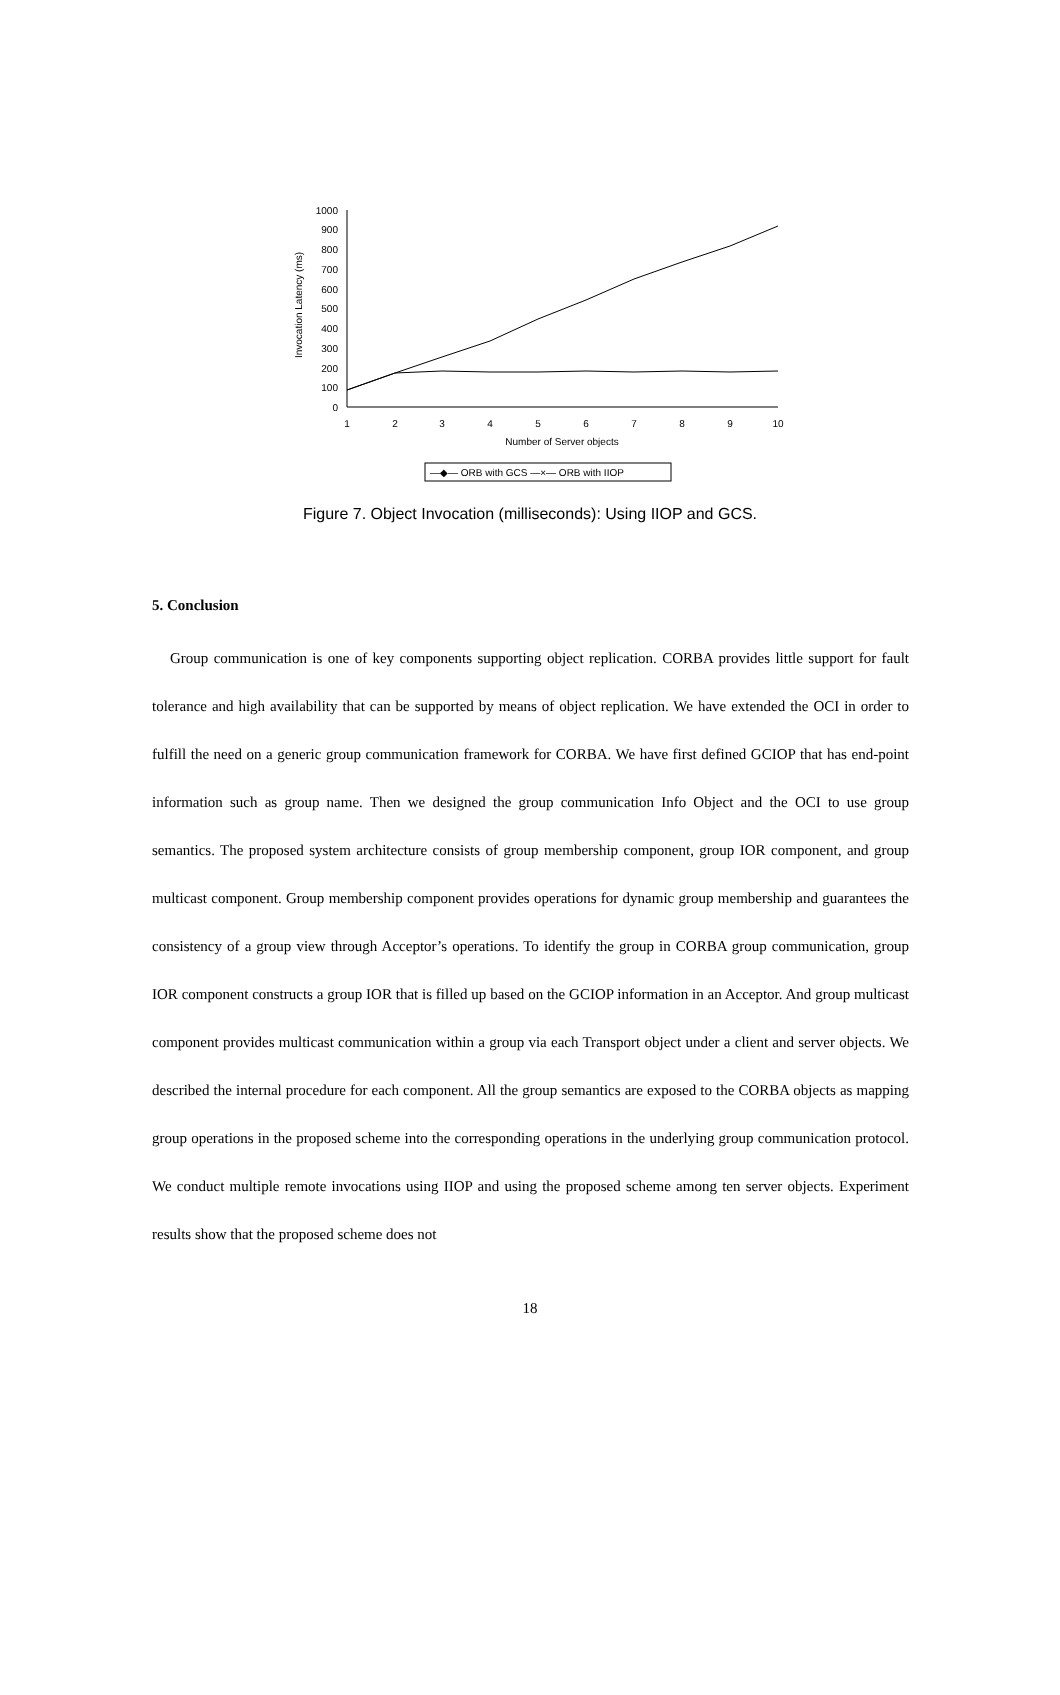Invocation Latency (ms)
0
100
200
300
400
500
600
700
800
900
1000
1
2
3
4
5
6
7
8
9
10
Number of Server objects
—◆— ORB with GCS —×— ORB with IIOP
Figure 7. Object Invocation (milliseconds): Using IIOP and GCS.
5. Conclusion
Group communication is one of key components supporting object replication. CORBA provides little support for fault tolerance and high availability that can be supported by means of object replication. We have extended the OCI in order to fulfill the need on a generic group communication framework for CORBA. We have first defined GCIOP that has end-point information such as group name. Then we designed the group communication Info Object and the OCI to use group semantics. The proposed system architecture consists of group membership component, group IOR component, and group multicast component. Group membership component provides operations for dynamic group membership and guarantees the consistency of a group view through Acceptor’s operations. To identify the group in CORBA group communication, group IOR component constructs a group IOR that is filled up based on the GCIOP information in an Acceptor. And group multicast component provides multicast communication within a group via each Transport object under a client and server objects. We described the internal procedure for each component. All the group semantics are exposed to the CORBA objects as mapping group operations in the proposed scheme into the corresponding operations in the underlying group communication protocol. We conduct multiple remote invocations using IIOP and using the proposed scheme among ten server objects. Experiment results show that the proposed scheme does not
18